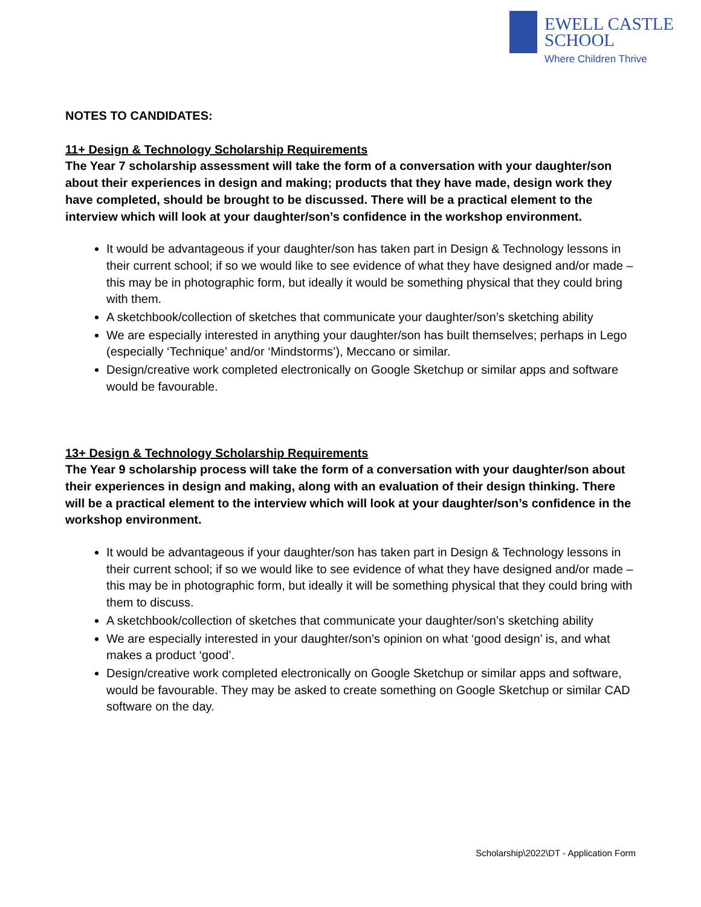EWELL CASTLE
SCHOOL
Where Children Thrive
NOTES TO CANDIDATES:
11+ Design & Technology Scholarship Requirements
The Year 7 scholarship assessment will take the form of a conversation with your daughter/son about their experiences in design and making; products that they have made, design work they have completed, should be brought to be discussed. There will be a practical element to the interview which will look at your daughter/son’s confidence in the workshop environment.
It would be advantageous if your daughter/son has taken part in Design & Technology lessons in their current school; if so we would like to see evidence of what they have designed and/or made – this may be in photographic form, but ideally it would be something physical that they could bring with them.
A sketchbook/collection of sketches that communicate your daughter/son’s sketching ability
We are especially interested in anything your daughter/son has built themselves; perhaps in Lego (especially ‘Technique’ and/or ‘Mindstorms’), Meccano or similar.
Design/creative work completed electronically on Google Sketchup or similar apps and software would be favourable.
13+ Design & Technology Scholarship Requirements
The Year 9 scholarship process will take the form of a conversation with your daughter/son about their experiences in design and making, along with an evaluation of their design thinking. There will be a practical element to the interview which will look at your daughter/son’s confidence in the workshop environment.
It would be advantageous if your daughter/son has taken part in Design & Technology lessons in their current school; if so we would like to see evidence of what they have designed and/or made – this may be in photographic form, but ideally it will be something physical that they could bring with them to discuss.
A sketchbook/collection of sketches that communicate your daughter/son’s sketching ability
We are especially interested in your daughter/son’s opinion on what ‘good design’ is, and what makes a product ‘good’.
Design/creative work completed electronically on Google Sketchup or similar apps and software, would be favourable. They may be asked to create something on Google Sketchup or similar CAD software on the day.
Scholarship\2022\DT - Application Form